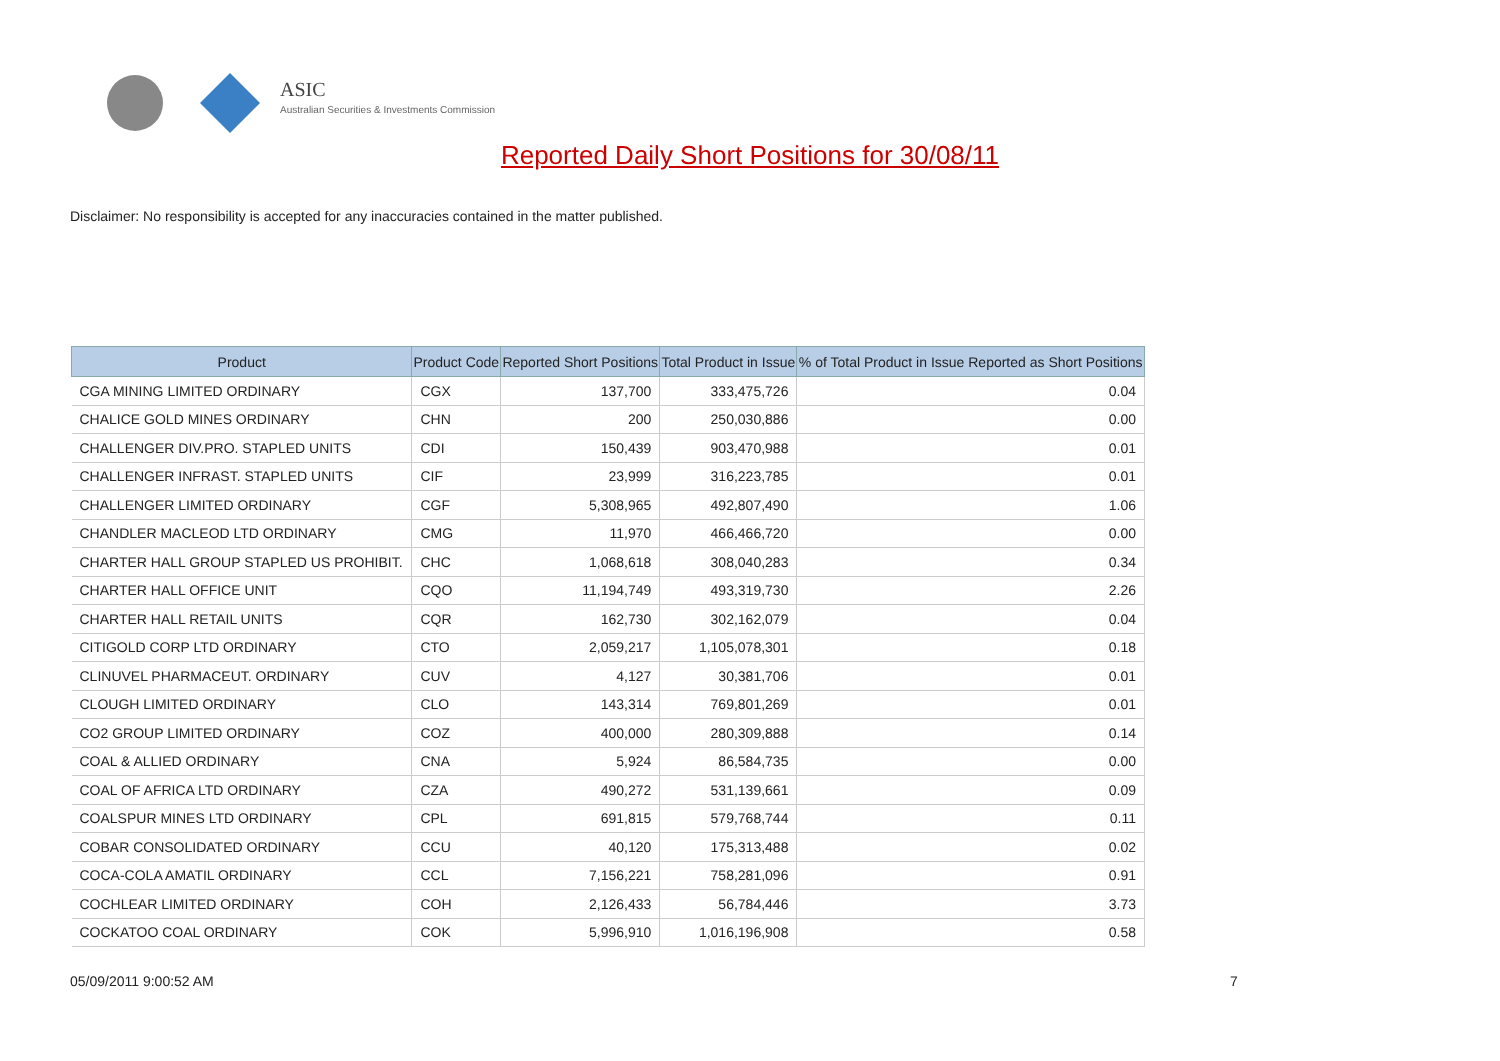ASIC
Australian Securities & Investments Commission
Reported Daily Short Positions for 30/08/11
Disclaimer: No responsibility is accepted for any inaccuracies contained in the matter published.
| Product | Product Code | Reported Short Positions | Total Product in Issue | % of Total Product in Issue Reported as Short Positions |
| --- | --- | --- | --- | --- |
| CGA MINING LIMITED ORDINARY | CGX | 137,700 | 333,475,726 | 0.04 |
| CHALICE GOLD MINES ORDINARY | CHN | 200 | 250,030,886 | 0.00 |
| CHALLENGER DIV.PRO. STAPLED UNITS | CDI | 150,439 | 903,470,988 | 0.01 |
| CHALLENGER INFRAST. STAPLED UNITS | CIF | 23,999 | 316,223,785 | 0.01 |
| CHALLENGER LIMITED ORDINARY | CGF | 5,308,965 | 492,807,490 | 1.06 |
| CHANDLER MACLEOD LTD ORDINARY | CMG | 11,970 | 466,466,720 | 0.00 |
| CHARTER HALL GROUP STAPLED US PROHIBIT. | CHC | 1,068,618 | 308,040,283 | 0.34 |
| CHARTER HALL OFFICE UNIT | CQO | 11,194,749 | 493,319,730 | 2.26 |
| CHARTER HALL RETAIL UNITS | CQR | 162,730 | 302,162,079 | 0.04 |
| CITIGOLD CORP LTD ORDINARY | CTO | 2,059,217 | 1,105,078,301 | 0.18 |
| CLINUVEL PHARMACEUT. ORDINARY | CUV | 4,127 | 30,381,706 | 0.01 |
| CLOUGH LIMITED ORDINARY | CLO | 143,314 | 769,801,269 | 0.01 |
| CO2 GROUP LIMITED ORDINARY | COZ | 400,000 | 280,309,888 | 0.14 |
| COAL & ALLIED ORDINARY | CNA | 5,924 | 86,584,735 | 0.00 |
| COAL OF AFRICA LTD ORDINARY | CZA | 490,272 | 531,139,661 | 0.09 |
| COALSPUR MINES LTD ORDINARY | CPL | 691,815 | 579,768,744 | 0.11 |
| COBAR CONSOLIDATED ORDINARY | CCU | 40,120 | 175,313,488 | 0.02 |
| COCA-COLA AMATIL ORDINARY | CCL | 7,156,221 | 758,281,096 | 0.91 |
| COCHLEAR LIMITED ORDINARY | COH | 2,126,433 | 56,784,446 | 3.73 |
| COCKATOO COAL ORDINARY | COK | 5,996,910 | 1,016,196,908 | 0.58 |
05/09/2011 9:00:52 AM 7